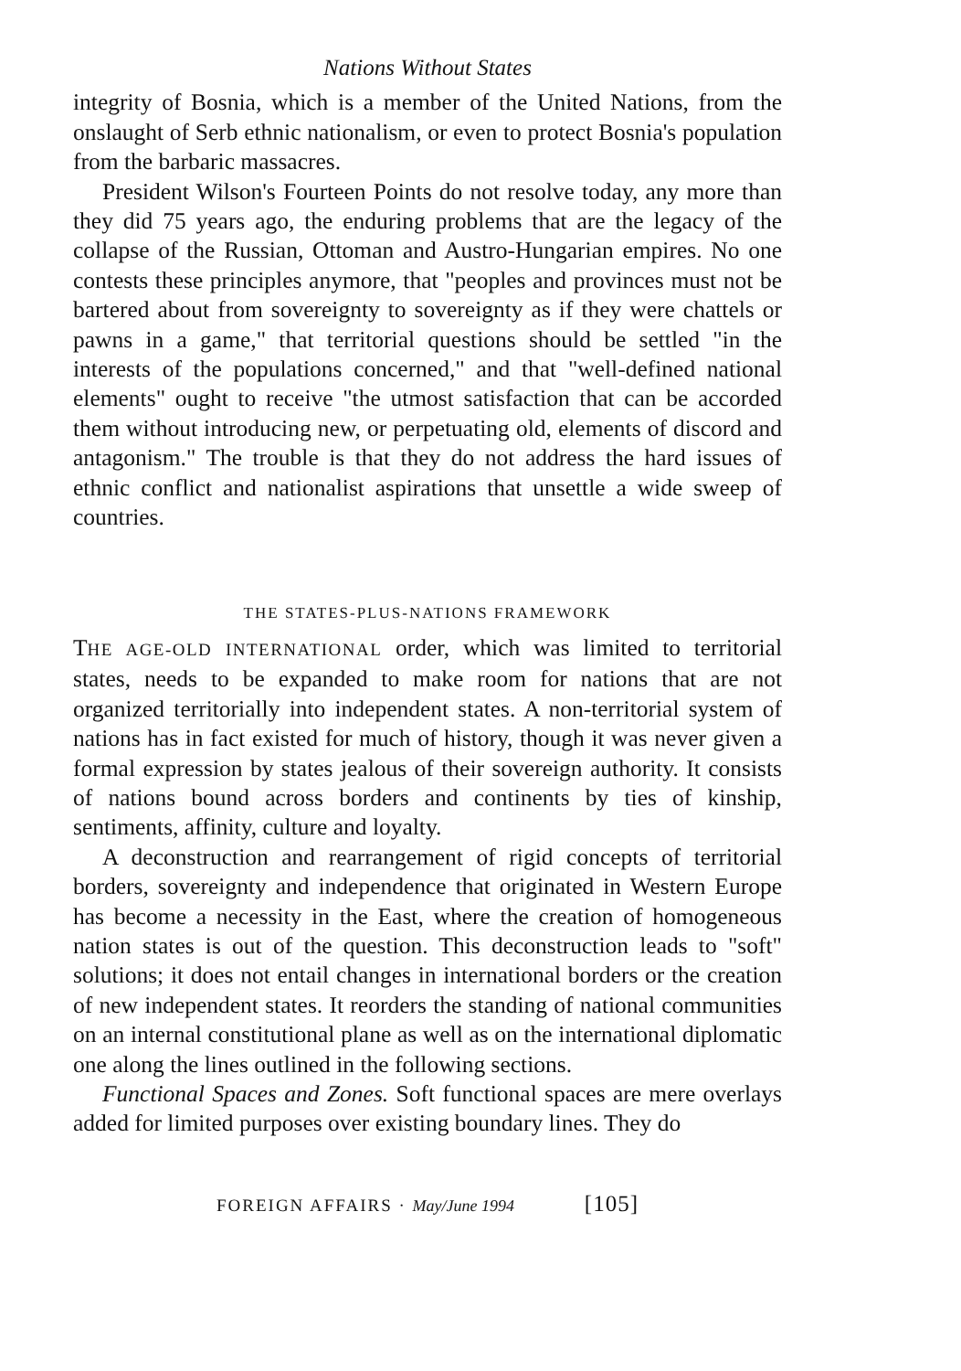Nations Without States
integrity of Bosnia, which is a member of the United Nations, from the onslaught of Serb ethnic nationalism, or even to protect Bosnia's population from the barbaric massacres.
President Wilson's Fourteen Points do not resolve today, any more than they did 75 years ago, the enduring problems that are the legacy of the collapse of the Russian, Ottoman and Austro-Hungarian empires. No one contests these principles anymore, that "peoples and provinces must not be bartered about from sovereignty to sovereignty as if they were chattels or pawns in a game," that territorial questions should be settled "in the interests of the populations concerned," and that "well-defined national elements" ought to receive "the utmost satisfaction that can be accorded them without introducing new, or perpetuating old, elements of discord and antagonism." The trouble is that they do not address the hard issues of ethnic conflict and nationalist aspirations that unsettle a wide sweep of countries.
THE STATES-PLUS-NATIONS FRAMEWORK
THE AGE-OLD INTERNATIONAL order, which was limited to territorial states, needs to be expanded to make room for nations that are not organized territorially into independent states. A non-territorial system of nations has in fact existed for much of history, though it was never given a formal expression by states jealous of their sovereign authority. It consists of nations bound across borders and continents by ties of kinship, sentiments, affinity, culture and loyalty.
A deconstruction and rearrangement of rigid concepts of territorial borders, sovereignty and independence that originated in Western Europe has become a necessity in the East, where the creation of homogeneous nation states is out of the question. This deconstruction leads to "soft" solutions; it does not entail changes in international borders or the creation of new independent states. It reorders the standing of national communities on an internal constitutional plane as well as on the international diplomatic one along the lines outlined in the following sections.
Functional Spaces and Zones. Soft functional spaces are mere overlays added for limited purposes over existing boundary lines. They do
FOREIGN AFFAIRS · May/June 1994 [105]